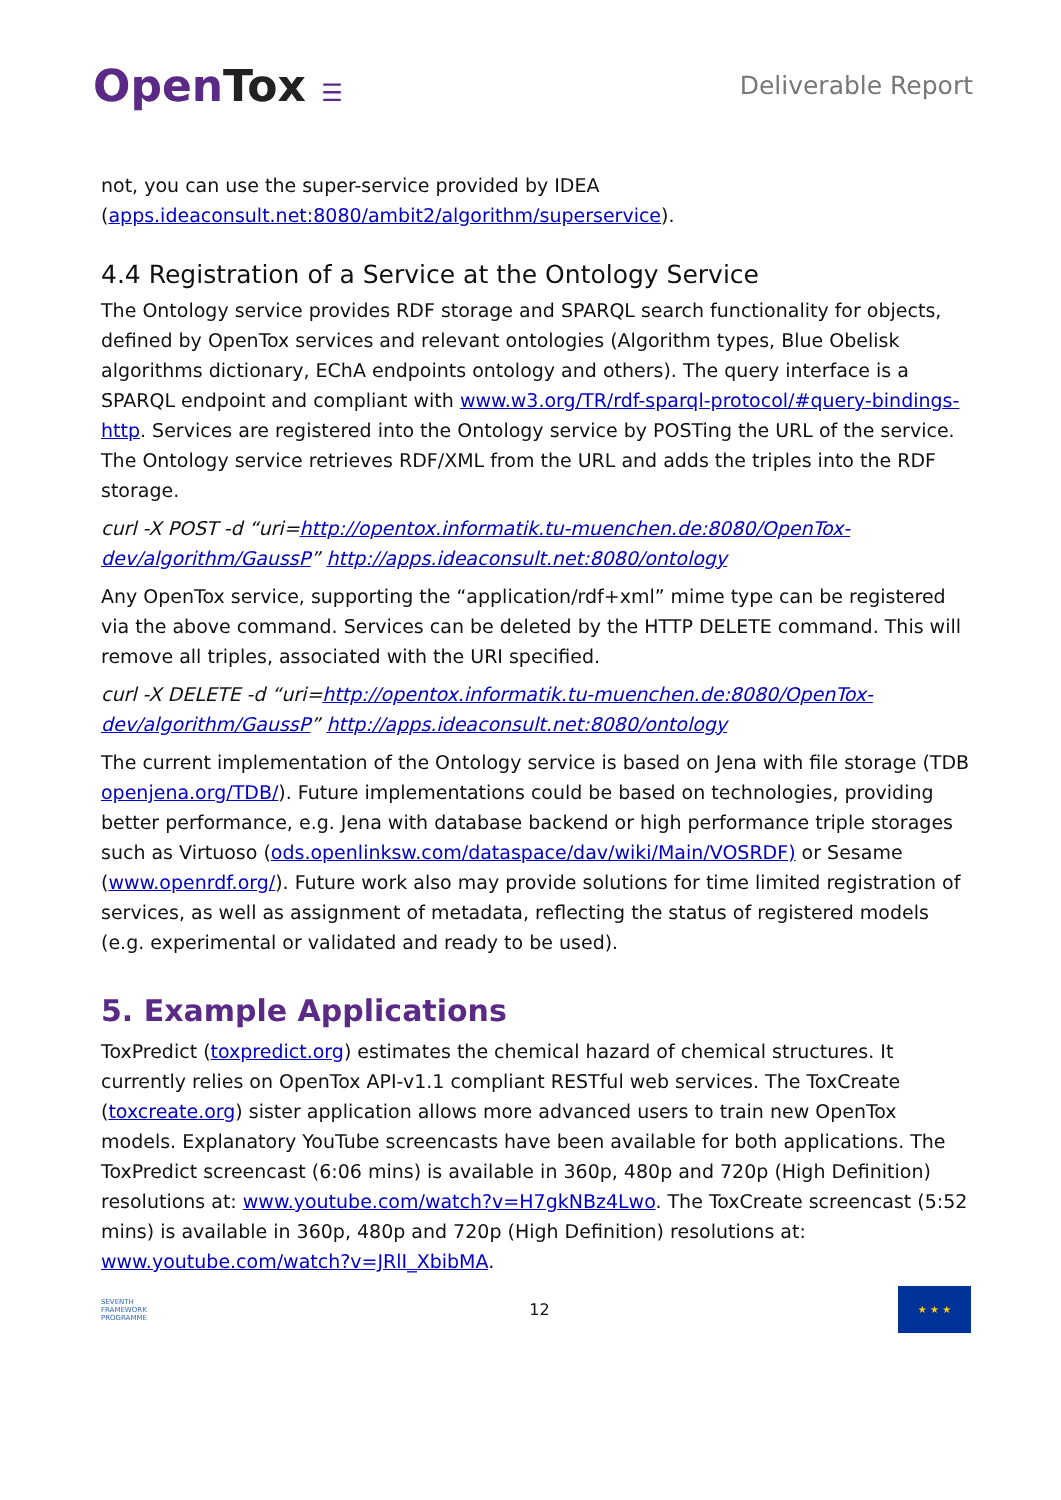OpenTox ☰ Deliverable Report
not, you can use the super-service provided by IDEA (apps.ideaconsult.net:8080/ambit2/algorithm/superservice).
4.4 Registration of a Service at the Ontology Service
The Ontology service provides RDF storage and SPARQL search functionality for objects, defined by OpenTox services and relevant ontologies (Algorithm types, Blue Obelisk algorithms dictionary, EChA endpoints ontology and others). The query interface is a SPARQL endpoint and compliant with www.w3.org/TR/rdf-sparql-protocol/#query-bindings-http. Services are registered into the Ontology service by POSTing the URL of the service. The Ontology service retrieves RDF/XML from the URL and adds the triples into the RDF storage.
curl -X POST -d “uri=http://opentox.informatik.tu-muenchen.de:8080/OpenTox-dev/algorithm/GaussP” http://apps.ideaconsult.net:8080/ontology
Any OpenTox service, supporting the “application/rdf+xml” mime type can be registered via the above command. Services can be deleted by the HTTP DELETE command. This will remove all triples, associated with the URI specified.
curl -X DELETE -d “uri=http://opentox.informatik.tu-muenchen.de:8080/OpenTox-dev/algorithm/GaussP” http://apps.ideaconsult.net:8080/ontology
The current implementation of the Ontology service is based on Jena with file storage (TDB openjena.org/TDB/). Future implementations could be based on technologies, providing better performance, e.g. Jena with database backend or high performance triple storages such as Virtuoso (ods.openlinksw.com/dataspace/dav/wiki/Main/VOSRDF) or Sesame (www.openrdf.org/). Future work also may provide solutions for time limited registration of services, as well as assignment of metadata, reflecting the status of registered models (e.g. experimental or validated and ready to be used).
5. Example Applications
ToxPredict (toxpredict.org) estimates the chemical hazard of chemical structures. It currently relies on OpenTox API-v1.1 compliant RESTful web services. The ToxCreate (toxcreate.org) sister application allows more advanced users to train new OpenTox models. Explanatory YouTube screencasts have been available for both applications. The ToxPredict screencast (6:06 mins) is available in 360p, 480p and 720p (High Definition) resolutions at: www.youtube.com/watch?v=H7gkNBz4Lwo. The ToxCreate screencast (5:52 mins) is available in 360p, 480p and 720p (High Definition) resolutions at: www.youtube.com/watch?v=JRlI_XbibMA.
SEVENTH FRAMEWORK PROGRAMME
12
★ ★ ★